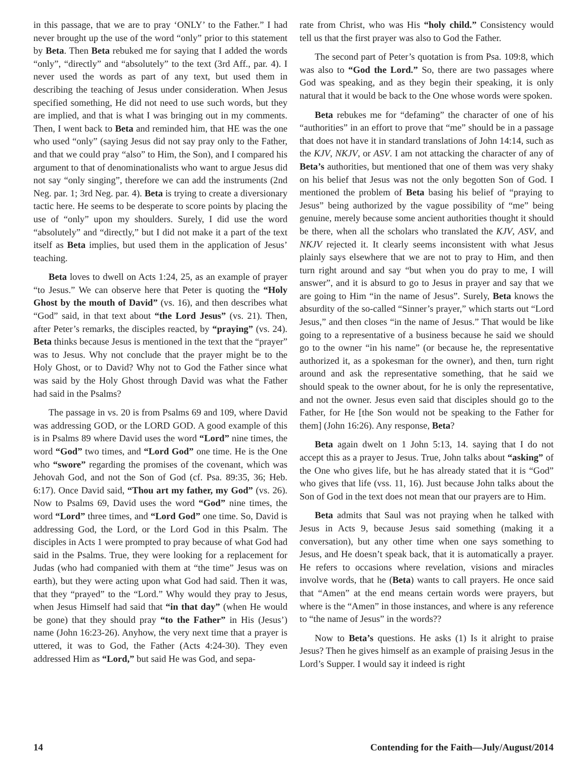in this passage, that we are to pray ‘ONLY’ to the Father.” I had never brought up the use of the word “only” prior to this statement by Beta. Then Beta rebuked me for saying that I added the words “only”, “directly” and “absolutely” to the text (3rd Aff., par. 4). I never used the words as part of any text, but used them in describing the teaching of Jesus under consideration. When Jesus specified something, He did not need to use such words, but they are implied, and that is what I was bringing out in my comments. Then, I went back to Beta and reminded him, that HE was the one who used “only” (saying Jesus did not say pray only to the Father, and that we could pray “also” to Him, the Son), and I compared his argument to that of denominationalists who want to argue Jesus did not say “only singing”, therefore we can add the instruments (2nd Neg. par. 1; 3rd Neg. par. 4). Beta is trying to create a diversionary tactic here. He seems to be desperate to score points by placing the use of “only” upon my shoulders. Surely, I did use the word “absolutely” and “directly,” but I did not make it a part of the text itself as Beta implies, but used them in the application of Jesus’ teaching.
Beta loves to dwell on Acts 1:24, 25, as an example of prayer “to Jesus.” We can observe here that Peter is quoting the “Holy Ghost by the mouth of David” (vs. 16), and then describes what “God” said, in that text about “the Lord Jesus” (vs. 21). Then, after Peter’s remarks, the disciples reacted, by “praying” (vs. 24). Beta thinks because Jesus is mentioned in the text that the “prayer” was to Jesus. Why not conclude that the prayer might be to the Holy Ghost, or to David? Why not to God the Father since what was said by the Holy Ghost through David was what the Father had said in the Psalms?
The passage in vs. 20 is from Psalms 69 and 109, where David was addressing GOD, or the LORD GOD. A good example of this is in Psalms 89 where David uses the word “Lord” nine times, the word “God” two times, and “Lord God” one time. He is the One who “swore” regarding the promises of the covenant, which was Jehovah God, and not the Son of God (cf. Psa. 89:35, 36; Heb. 6:17). Once David said, “Thou art my father, my God” (vs. 26). Now to Psalms 69, David uses the word “God” nine times, the word “Lord” three times, and “Lord God” one time. So, David is addressing God, the Lord, or the Lord God in this Psalm. The disciples in Acts 1 were prompted to pray because of what God had said in the Psalms. True, they were looking for a replacement for Judas (who had companied with them at “the time” Jesus was on earth), but they were acting upon what God had said. Then it was, that they “prayed” to the “Lord.” Why would they pray to Jesus, when Jesus Himself had said that “in that day” (when He would be gone) that they should pray “to the Father” in His (Jesus’) name (John 16:23-26). Anyhow, the very next time that a prayer is uttered, it was to God, the Father (Acts 4:24-30). They even addressed Him as “Lord,” but said He was God, and sepa-
rate from Christ, who was His “holy child.” Consistency would tell us that the first prayer was also to God the Father.
The second part of Peter’s quotation is from Psa. 109:8, which was also to “God the Lord.” So, there are two passages where God was speaking, and as they begin their speaking, it is only natural that it would be back to the One whose words were spoken.
Beta rebukes me for “defaming” the character of one of his “authorities” in an effort to prove that “me” should be in a passage that does not have it in standard translations of John 14:14, such as the KJV, NKJV, or ASV. I am not attacking the character of any of Beta’s authorities, but mentioned that one of them was very shaky on his belief that Jesus was not the only begotten Son of God. I mentioned the problem of Beta basing his belief of “praying to Jesus” being authorized by the vague possibility of “me” being genuine, merely because some ancient authorities thought it should be there, when all the scholars who translated the KJV, ASV, and NKJV rejected it. It clearly seems inconsistent with what Jesus plainly says elsewhere that we are not to pray to Him, and then turn right around and say “but when you do pray to me, I will answer”, and it is absurd to go to Jesus in prayer and say that we are going to Him “in the name of Jesus”. Surely, Beta knows the absurdity of the so-called “Sinner’s prayer,” which starts out “Lord Jesus,” and then closes “in the name of Jesus.” That would be like going to a representative of a business because he said we should go to the owner “in his name” (or because he, the representative authorized it, as a spokesman for the owner), and then, turn right around and ask the representative something, that he said we should speak to the owner about, for he is only the representative, and not the owner. Jesus even said that disciples should go to the Father, for He [the Son would not be speaking to the Father for them] (John 16:26). Any response, Beta?
Beta again dwelt on 1 John 5:13, 14. saying that I do not accept this as a prayer to Jesus. True, John talks about “asking” of the One who gives life, but he has already stated that it is “God” who gives that life (vss. 11, 16). Just because John talks about the Son of God in the text does not mean that our prayers are to Him.
Beta admits that Saul was not praying when he talked with Jesus in Acts 9, because Jesus said something (making it a conversation), but any other time when one says something to Jesus, and He doesn’t speak back, that it is automatically a prayer. He refers to occasions where revelation, visions and miracles involve words, that he (Beta) wants to call prayers. He once said that “Amen” at the end means certain words were prayers, but where is the “Amen” in those instances, and where is any reference to “the name of Jesus” in the words??
Now to Beta’s questions. He asks (1) Is it alright to praise Jesus? Then he gives himself as an example of praising Jesus in the Lord’s Supper. I would say it indeed is right
14 Contending for the Faith—July/August/2014